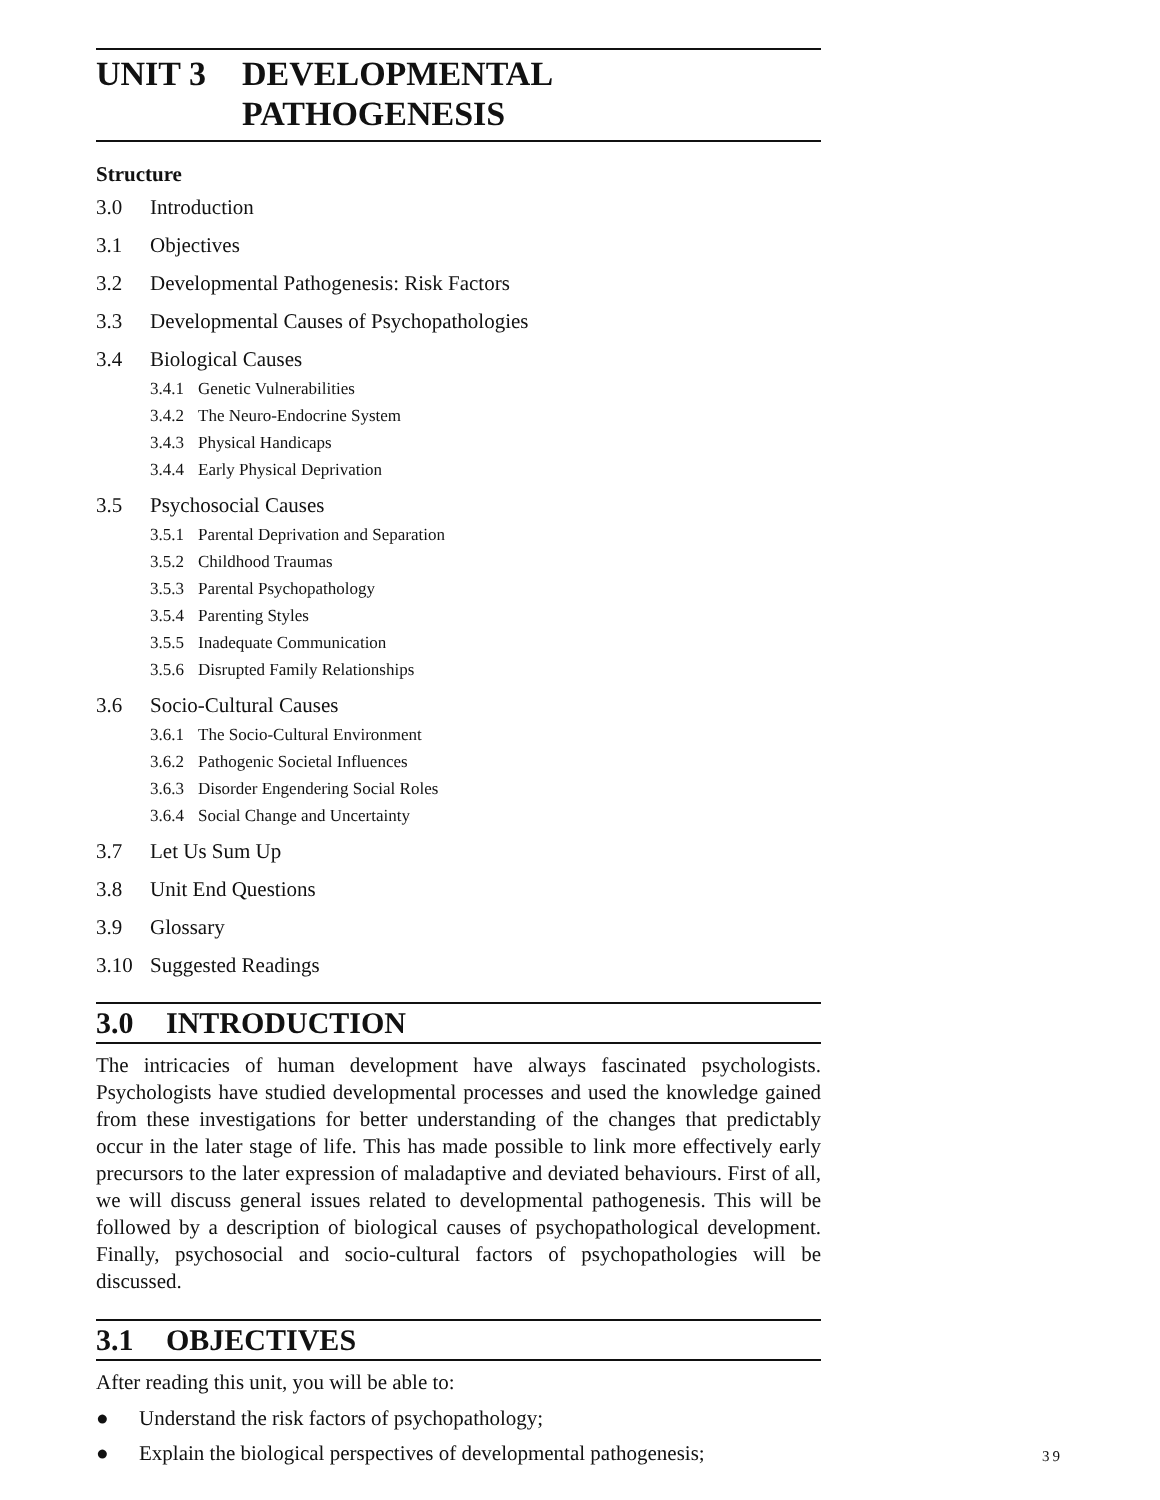UNIT 3 DEVELOPMENTAL
PATHOGENESIS
Structure
3.0 Introduction
3.1 Objectives
3.2 Developmental Pathogenesis: Risk Factors
3.3 Developmental Causes of Psychopathologies
3.4 Biological Causes
3.4.1 Genetic Vulnerabilities
3.4.2 The Neuro-Endocrine System
3.4.3 Physical Handicaps
3.4.4 Early Physical Deprivation
3.5 Psychosocial Causes
3.5.1 Parental Deprivation and Separation
3.5.2 Childhood Traumas
3.5.3 Parental Psychopathology
3.5.4 Parenting Styles
3.5.5 Inadequate Communication
3.5.6 Disrupted Family Relationships
3.6 Socio-Cultural Causes
3.6.1 The Socio-Cultural Environment
3.6.2 Pathogenic Societal Influences
3.6.3 Disorder Engendering Social Roles
3.6.4 Social Change and Uncertainty
3.7 Let Us Sum Up
3.8 Unit End Questions
3.9 Glossary
3.10 Suggested Readings
3.0 INTRODUCTION
The intricacies of human development have always fascinated psychologists. Psychologists have studied developmental processes and used the knowledge gained from these investigations for better understanding of the changes that predictably occur in the later stage of life. This has made possible to link more effectively early precursors to the later expression of maladaptive and deviated behaviours. First of all, we will discuss general issues related to developmental pathogenesis. This will be followed by a description of biological causes of psychopathological development. Finally, psychosocial and socio-cultural factors of psychopathologies will be discussed.
3.1 OBJECTIVES
After reading this unit, you will be able to:
● Understand the risk factors of psychopathology;
● Explain the biological perspectives of developmental pathogenesis;
39